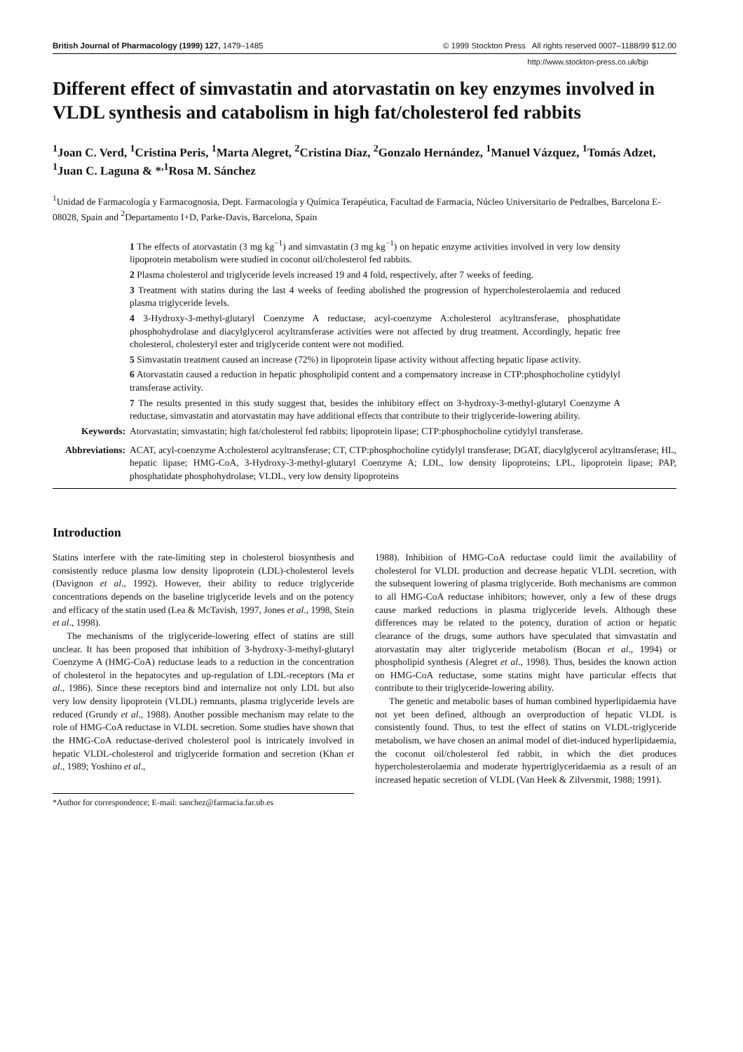British Journal of Pharmacology (1999) 127, 1479–1485 © 1999 Stockton Press All rights reserved 0007–1188/99 $12.00
http://www.stockton-press.co.uk/bjp
Different effect of simvastatin and atorvastatin on key enzymes involved in VLDL synthesis and catabolism in high fat/cholesterol fed rabbits
<sup>1</sup> Joan C. Verd, <sup>1</sup>Cristina Peris, <sup>1</sup>Marta Alegret, <sup>2</sup>Cristina Díaz, <sup>2</sup>Gonzalo Hernández, <sup>1</sup>Manuel Vázquez, <sup>1</sup>Tomás Adzet, <sup>1</sup>Juan C. Laguna & *<sup>,1</sup>Rosa M. Sánchez
<sup>1</sup> Unidad de Farmacología y Farmacognosia, Dept. Farmacología y Química Terapéutica, Facultad de Farmacia, Núcleo Universitario de Pedralbes, Barcelona E-08028, Spain and <sup>2</sup>Departamento I+D, Parke-Davis, Barcelona, Spain
1 The effects of atorvastatin (3 mg kg<sup>−1</sup>) and simvastatin (3 mg kg<sup>−1</sup>) on hepatic enzyme activities involved in very low density lipoprotein metabolism were studied in coconut oil/cholesterol fed rabbits.
2 Plasma cholesterol and triglyceride levels increased 19 and 4 fold, respectively, after 7 weeks of feeding.
3 Treatment with statins during the last 4 weeks of feeding abolished the progression of hypercholesterolaemia and reduced plasma triglyceride levels.
4 3-Hydroxy-3-methyl-glutaryl Coenzyme A reductase, acyl-coenzyme A:cholesterol acyltransferase, phosphatidate phosphohydrolase and diacylglycerol acyltransferase activities were not affected by drug treatment. Accordingly, hepatic free cholesterol, cholesteryl ester and triglyceride content were not modified.
5 Simvastatin treatment caused an increase (72%) in lipoprotein lipase activity without affecting hepatic lipase activity.
6 Atorvastatin caused a reduction in hepatic phospholipid content and a compensatory increase in CTP:phosphocholine cytidylyl transferase activity.
7 The results presented in this study suggest that, besides the inhibitory effect on 3-hydroxy-3-methyl-glutaryl Coenzyme A reductase, simvastatin and atorvastatin may have additional effects that contribute to their triglyceride-lowering ability.
Keywords: Atorvastatin; simvastatin; high fat/cholesterol fed rabbits; lipoprotein lipase; CTP:phosphocholine cytidylyl transferase.
Abbreviations: ACAT, acyl-coenzyme A:cholesterol acyltransferase; CT, CTP:phosphocholine cytidylyl transferase; DGAT, diacylglycerol acyltransferase; HL, hepatic lipase; HMG-CoA, 3-Hydroxy-3-methyl-glutaryl Coenzyme A; LDL, low density lipoproteins; LPL, lipoprotein lipase; PAP, phosphatidate phosphohydrolase; VLDL, very low density lipoproteins
Introduction
Statins interfere with the rate-limiting step in cholesterol biosynthesis and consistently reduce plasma low density lipoprotein (LDL)-cholesterol levels (Davignon et al., 1992). However, their ability to reduce triglyceride concentrations depends on the baseline triglyceride levels and on the potency and efficacy of the statin used (Lea & McTavish, 1997, Jones et al., 1998, Stein et al., 1998).
The mechanisms of the triglyceride-lowering effect of statins are still unclear. It has been proposed that inhibition of 3-hydroxy-3-methyl-glutaryl Coenzyme A (HMG-CoA) reductase leads to a reduction in the concentration of cholesterol in the hepatocytes and up-regulation of LDL-receptors (Ma et al., 1986). Since these receptors bind and internalize not only LDL but also very low density lipoprotein (VLDL) remnants, plasma triglyceride levels are reduced (Grundy et al., 1988). Another possible mechanism may relate to the role of HMG-CoA reductase in VLDL secretion. Some studies have shown that the HMG-CoA reductase-derived cholesterol pool is intricately involved in hepatic VLDL-cholesterol and triglyceride formation and secretion (Khan et al., 1989; Yoshino et al.,
*Author for correspondence; E-mail: sanchez@farmacia.far.ub.es
1988). Inhibition of HMG-CoA reductase could limit the availability of cholesterol for VLDL production and decrease hepatic VLDL secretion, with the subsequent lowering of plasma triglyceride. Both mechanisms are common to all HMG-CoA reductase inhibitors; however, only a few of these drugs cause marked reductions in plasma triglyceride levels. Although these differences may be related to the potency, duration of action or hepatic clearance of the drugs, some authors have speculated that simvastatin and atorvastatin may alter triglyceride metabolism (Bocan et al., 1994) or phospholipid synthesis (Alegret et al., 1998). Thus, besides the known action on HMG-CoA reductase, some statins might have particular effects that contribute to their triglyceride-lowering ability.
The genetic and metabolic bases of human combined hyperlipidaemia have not yet been defined, although an overproduction of hepatic VLDL is consistently found. Thus, to test the effect of statins on VLDL-triglyceride metabolism, we have chosen an animal model of diet-induced hyperlipidaemia, the coconut oil/cholesterol fed rabbit, in which the diet produces hypercholesterolaemia and moderate hypertriglyceridaemia as a result of an increased hepatic secretion of VLDL (Van Heek & Zilversmit, 1988; 1991).